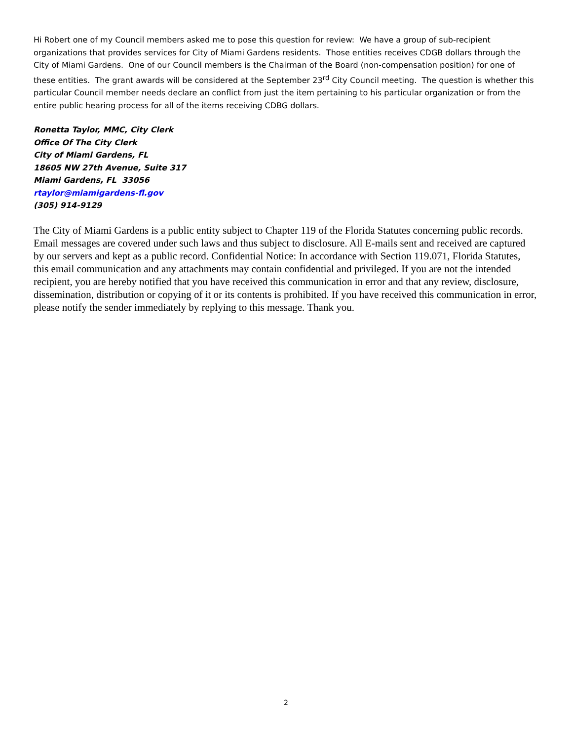Hi Robert one of my Council members asked me to pose this question for review: We have a group of sub-recipient organizations that provides services for City of Miami Gardens residents. Those entities receives CDGB dollars through the City of Miami Gardens. One of our Council members is the Chairman of the Board (non-compensation position) for one of these entities. The grant awards will be considered at the September 23<sup>rd</sup> City Council meeting. The question is whether this particular Council member needs declare an conflict from just the item pertaining to his particular organization or from the entire public hearing process for all of the items receiving CDBG dollars.
Ronetta Taylor, MMC, City Clerk
Office Of The City Clerk
City of Miami Gardens, FL
18605 NW 27th Avenue, Suite 317
Miami Gardens, FL 33056
rtaylor@miamigardens-fl.gov
(305) 914-9129
The City of Miami Gardens is a public entity subject to Chapter 119 of the Florida Statutes concerning public records. Email messages are covered under such laws and thus subject to disclosure. All E-mails sent and received are captured by our servers and kept as a public record. Confidential Notice: In accordance with Section 119.071, Florida Statutes, this email communication and any attachments may contain confidential and privileged. If you are not the intended recipient, you are hereby notified that you have received this communication in error and that any review, disclosure, dissemination, distribution or copying of it or its contents is prohibited. If you have received this communication in error, please notify the sender immediately by replying to this message. Thank you.
2